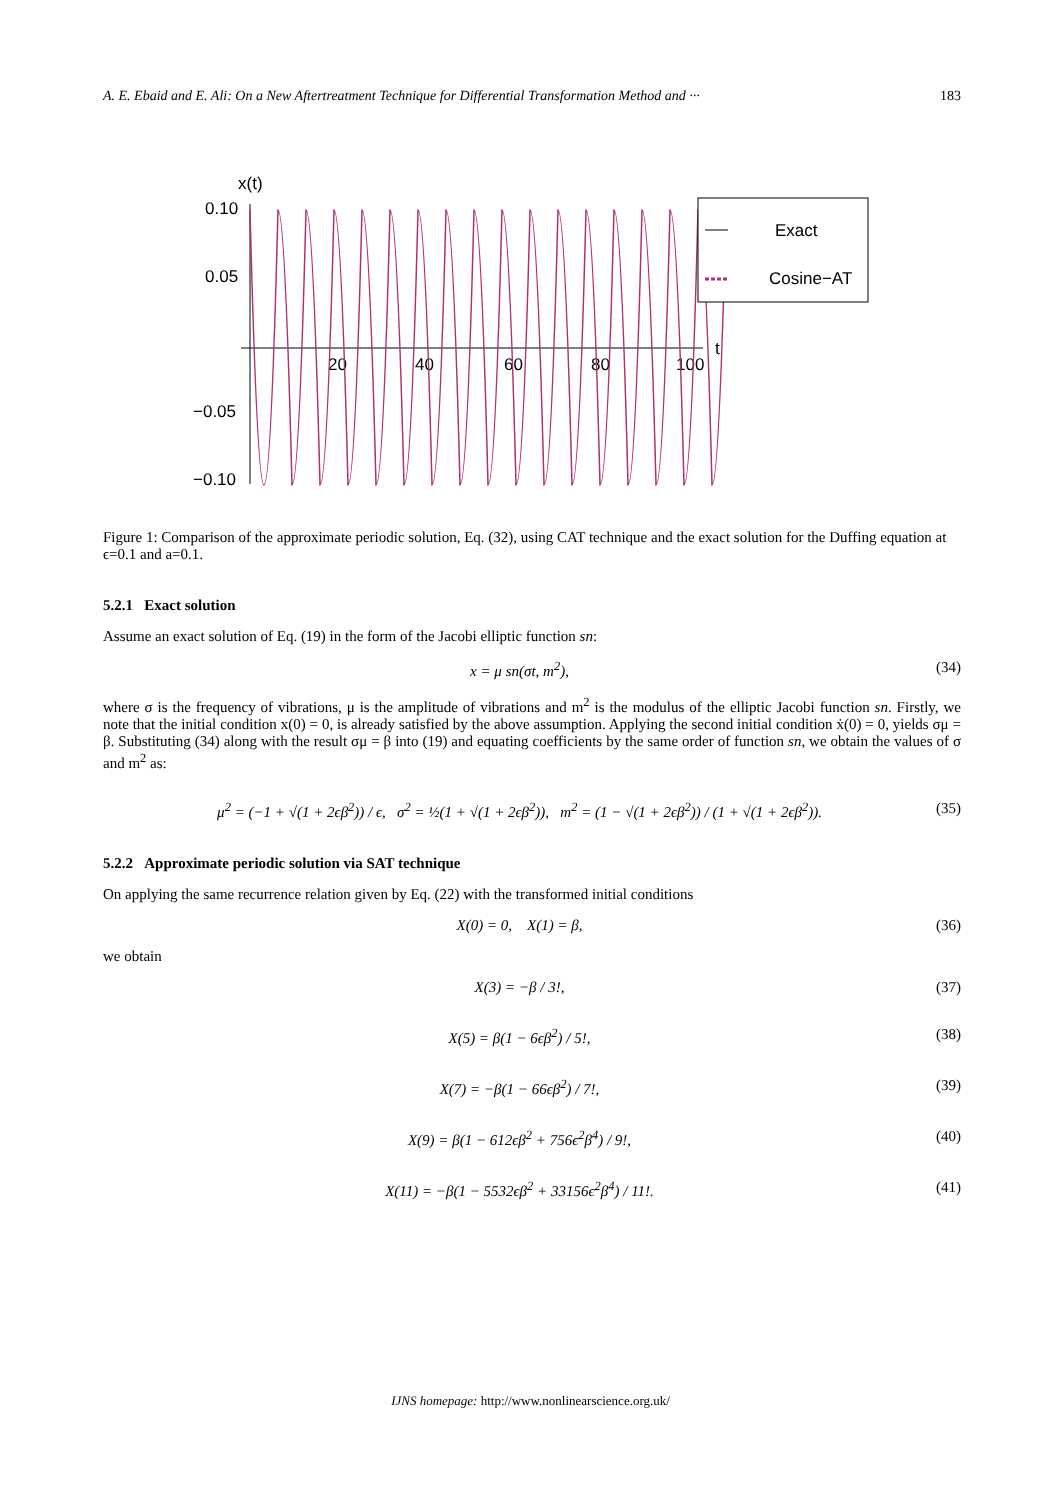A. E. Ebaid and E. Ali: On a New Aftertreatment Technique for Differential Transformation Method and ··· 183
x(t)
0.10
0.05
−0.05
−0.10
20
40
60
80
100
t
Exact
Cosine−AT
Figure 1: Comparison of the approximate periodic solution, Eq. (32), using CAT technique and the exact solution for the Duffing equation at ϵ=0.1 and a=0.1.
5.2.1 Exact solution
Assume an exact solution of Eq. (19) in the form of the Jacobi elliptic function sn:
x = μ sn(σt, m<sup>2</sup>), (34)
where σ is the frequency of vibrations, μ is the amplitude of vibrations and m<sup>2</sup> is the modulus of the elliptic Jacobi function sn. Firstly, we note that the initial condition x(0) = 0, is already satisfied by the above assumption. Applying the second initial condition ẋ(0) = 0, yields σμ = β. Substituting (34) along with the result σμ = β into (19) and equating coefficients by the same order of function sn, we obtain the values of σ and m<sup>2</sup> as:
μ<sup>2</sup> = (−1 + √(1 + 2ϵβ<sup>2</sup>)) / ϵ, σ<sup>2</sup> = ½(1 + √(1 + 2ϵβ<sup>2</sup>)), m<sup>2</sup> = (1 − √(1 + 2ϵβ<sup>2</sup>)) / (1 + √(1 + 2ϵβ<sup>2</sup>)). (35)
5.2.2 Approximate periodic solution via SAT technique
On applying the same recurrence relation given by Eq. (22) with the transformed initial conditions
X(0) = 0, X(1) = β, (36)
we obtain
X(3) = −β / 3!, (37)
X(5) = β(1 − 6ϵβ<sup>2</sup>) / 5!, (38)
X(7) = −β(1 − 66ϵβ<sup>2</sup>) / 7!, (39)
X(9) = β(1 − 612ϵβ<sup>2</sup> + 756ϵ<sup>2</sup>β<sup>4</sup>) / 9!, (40)
X(11) = −β(1 − 5532ϵβ<sup>2</sup> + 33156ϵ<sup>2</sup>β<sup>4</sup>) / 11!. (41)
IJNS homepage: http://www.nonlinearscience.org.uk/